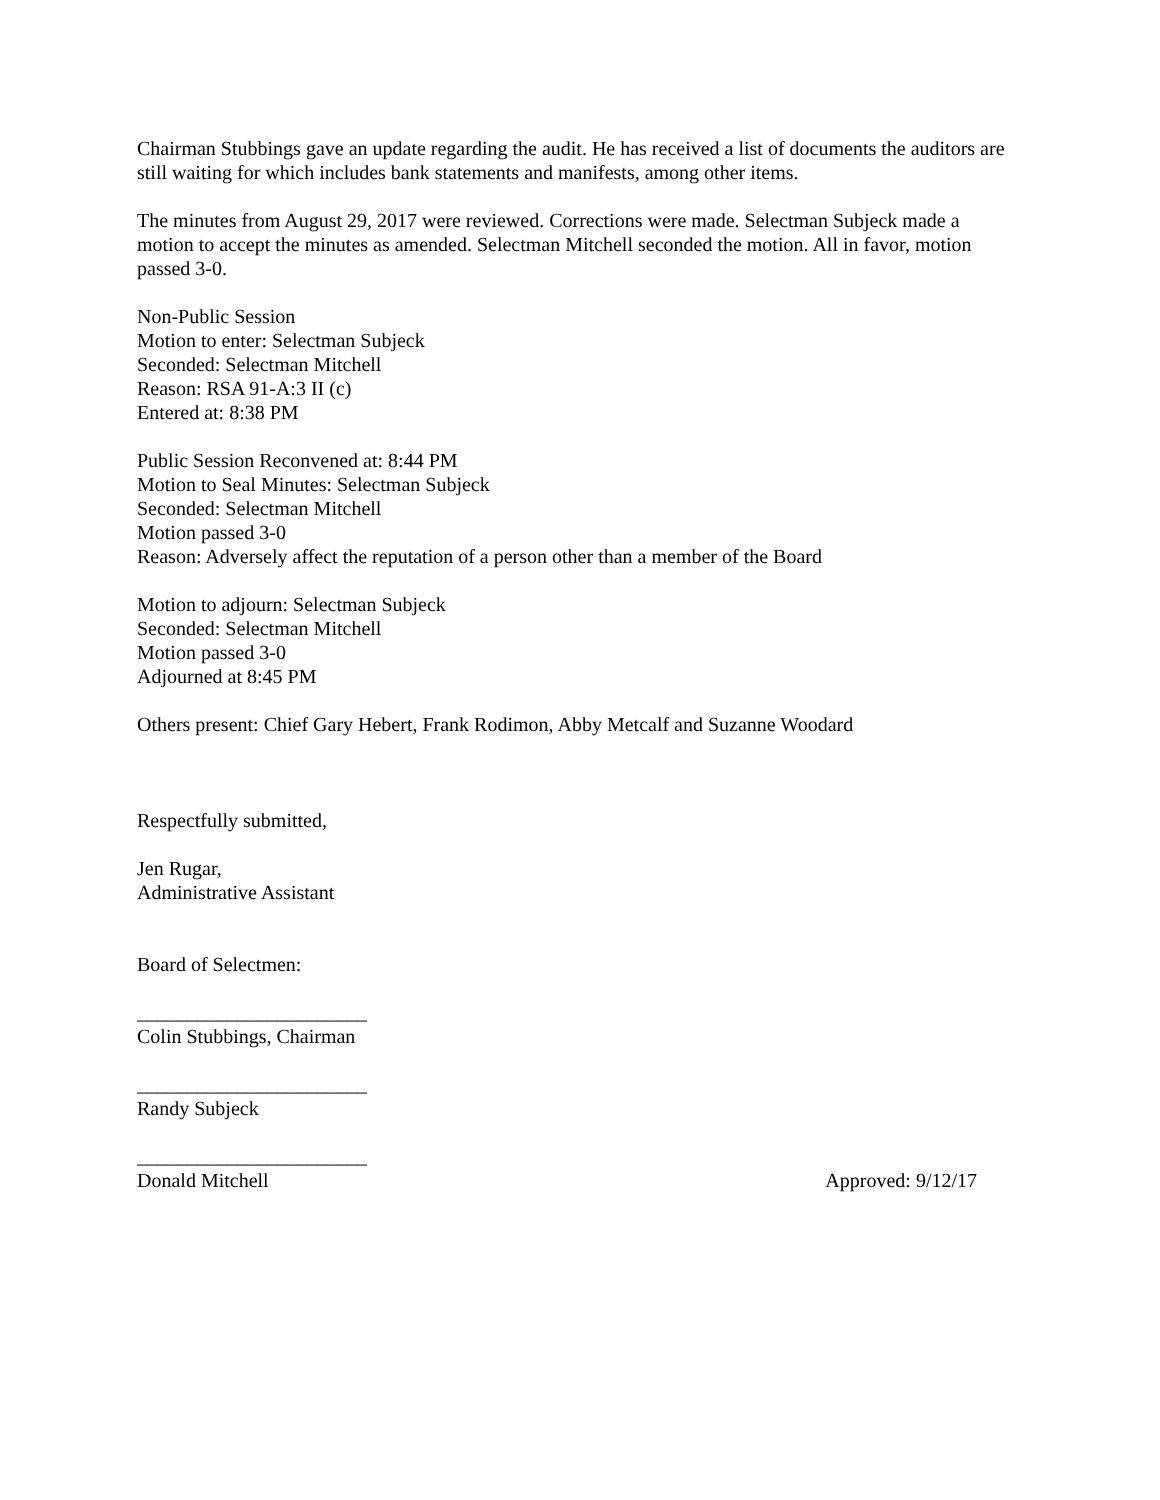Chairman Stubbings gave an update regarding the audit. He has received a list of documents the auditors are still waiting for which includes bank statements and manifests, among other items.
The minutes from August 29, 2017 were reviewed. Corrections were made. Selectman Subjeck made a motion to accept the minutes as amended. Selectman Mitchell seconded the motion. All in favor, motion passed 3-0.
Non-Public Session
Motion to enter: Selectman Subjeck
Seconded: Selectman Mitchell
Reason: RSA 91-A:3 II (c)
Entered at: 8:38 PM
Public Session Reconvened at: 8:44 PM
Motion to Seal Minutes: Selectman Subjeck
Seconded: Selectman Mitchell
Motion passed 3-0
Reason: Adversely affect the reputation of a person other than a member of the Board
Motion to adjourn: Selectman Subjeck
Seconded: Selectman Mitchell
Motion passed 3-0
Adjourned at 8:45 PM
Others present: Chief Gary Hebert, Frank Rodimon, Abby Metcalf and Suzanne Woodard
Respectfully submitted,
Jen Rugar,
Administrative Assistant
Board of Selectmen:
_______________________
Colin Stubbings, Chairman
_______________________
Randy Subjeck
_______________________
Donald Mitchell Approved: 9/12/17